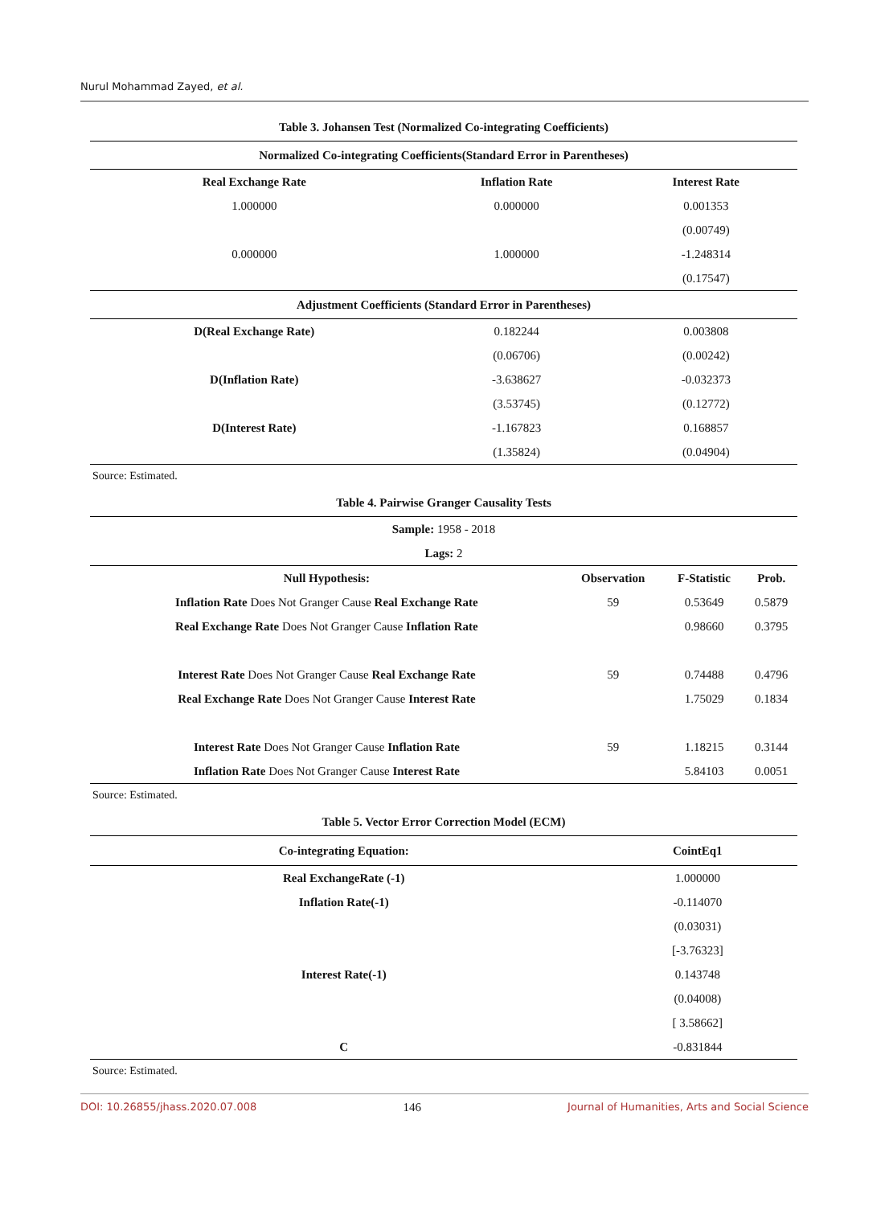Nurul Mohammad Zayed, et al.
| Table 3. Johansen Test (Normalized Co-integrating Coefficients) | | |
| Normalized Co-integrating Coefficients(Standard Error in Parentheses) | | |
| Real Exchange Rate | Inflation Rate | Interest Rate |
| 1.000000 | 0.000000 | 0.001353 |
| | | (0.00749) |
| 0.000000 | 1.000000 | -1.248314 |
| | | (0.17547) |
| Adjustment Coefficients (Standard Error in Parentheses) | | |
| D(Real Exchange Rate) | 0.182244 | 0.003808 |
| | (0.06706) | (0.00242) |
| D(Inflation Rate) | -3.638627 | -0.032373 |
| | (3.53745) | (0.12772) |
| D(Interest Rate) | -1.167823 | 0.168857 |
| | (1.35824) | (0.04904) |
Source: Estimated.
| Table 4. Pairwise Granger Causality Tests | | | |
| Sample: 1958 - 2018 | | | |
| Lags: 2 | | | |
| Null Hypothesis: | Observation | F-Statistic | Prob. |
| Inflation Rate Does Not Granger Cause Real Exchange Rate | 59 | 0.53649 | 0.5879 |
| Real Exchange Rate Does Not Granger Cause Inflation Rate | | 0.98660 | 0.3795 |
| Interest Rate Does Not Granger Cause Real Exchange Rate | 59 | 0.74488 | 0.4796 |
| Real Exchange Rate Does Not Granger Cause Interest Rate | | 1.75029 | 0.1834 |
| Interest Rate Does Not Granger Cause Inflation Rate | 59 | 1.18215 | 0.3144 |
| Inflation Rate Does Not Granger Cause Interest Rate | | 5.84103 | 0.0051 |
Source: Estimated.
| Table 5. Vector Error Correction Model (ECM) | |
| Co-integrating Equation: | CointEq1 |
| Real ExchangeRate (-1) | 1.000000 |
| Inflation Rate(-1) | -0.114070 |
| | (0.03031) |
| | [-3.76323] |
| Interest Rate(-1) | 0.143748 |
| | (0.04008) |
| | [ 3.58662] |
| C | -0.831844 |
Source: Estimated.
DOI: 10.26855/jhass.2020.07.008 146 Journal of Humanities, Arts and Social Science